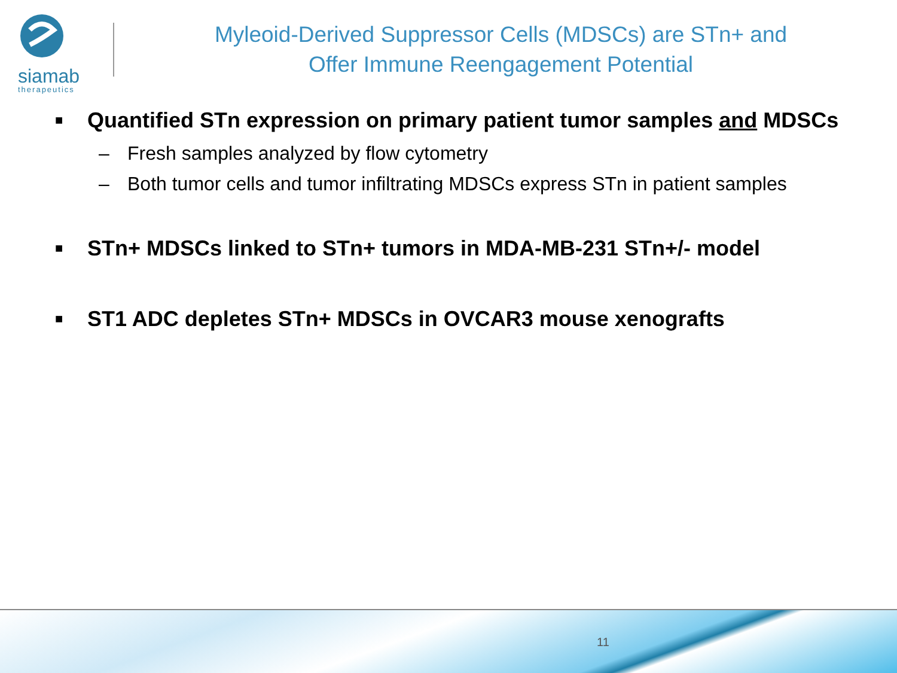siamab
therapeutics
Myleoid-Derived Suppressor Cells (MDSCs) are STn+ and
Offer Immune Reengagement Potential
■ Quantified STn expression on primary patient tumor samples and MDSCs
– Fresh samples analyzed by flow cytometry
– Both tumor cells and tumor infiltrating MDSCs express STn in patient samples
■ STn+ MDSCs linked to STn+ tumors in MDA-MB-231 STn+/- model
■ ST1 ADC depletes STn+ MDSCs in OVCAR3 mouse xenografts
11